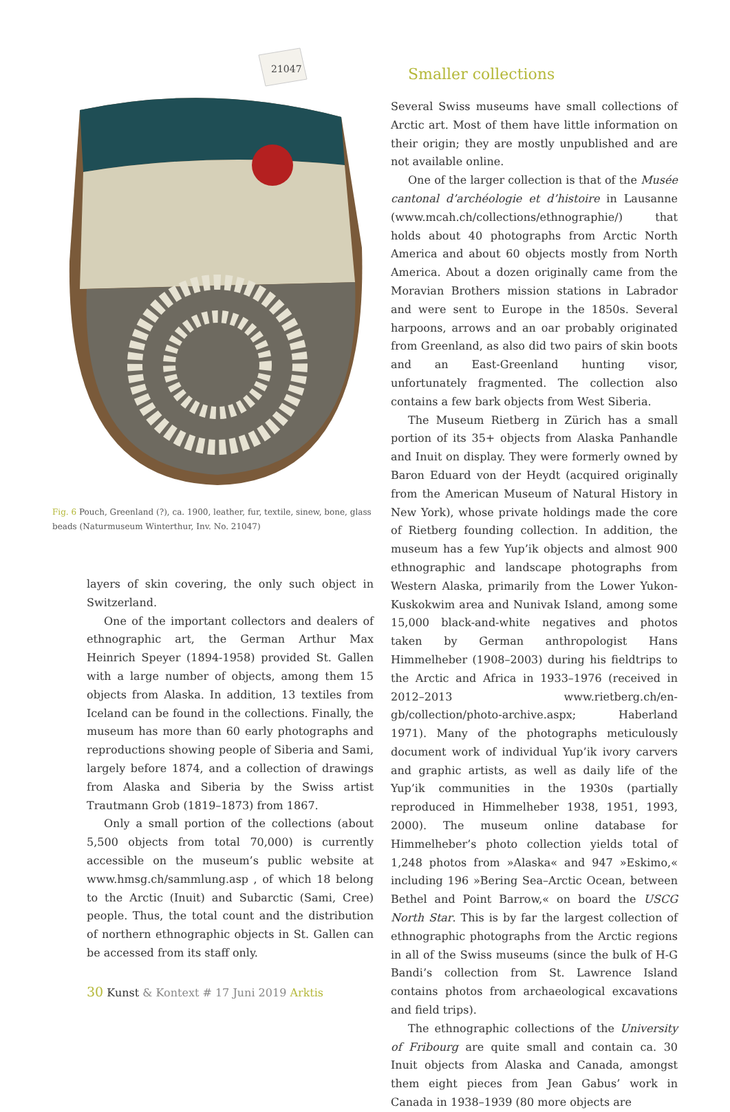21047
Fig. 6 Pouch, Greenland (?), ca. 1900, leather, fur, textile, sinew, bone, glass beads (Naturmuseum Winterthur, Inv. No. 21047)
layers of skin covering, the only such object in Switzerland.
One of the important collectors and dealers of ethnographic art, the German Arthur Max Heinrich Speyer (1894-1958) provided St. Gallen with a large number of objects, among them 15 objects from Alaska. In addition, 13 textiles from Iceland can be found in the collections. Finally, the museum has more than 60 early photographs and reproductions showing people of Siberia and Sami, largely before 1874, and a collection of drawings from Alaska and Siberia by the Swiss artist Trautmann Grob (1819–1873) from 1867.
Only a small portion of the collections (about 5,500 objects from total 70,000) is currently accessible on the museum’s public website at www.hmsg.ch/sammlung.asp , of which 18 belong to the Arctic (Inuit) and Subarctic (Sami, Cree) people. Thus, the total count and the distribution of northern ethnographic objects in St. Gallen can be accessed from its staff only.
Smaller collections
Several Swiss museums have small collections of Arctic art. Most of them have little information on their origin; they are mostly unpublished and are not available online.
One of the larger collection is that of the Musée cantonal d’archéologie et d’histoire in Lausanne (www.mcah.ch/collections/ethnographie/) that holds about 40 photographs from Arctic North America and about 60 objects mostly from North America. About a dozen originally came from the Moravian Brothers mission stations in Labrador and were sent to Europe in the 1850s. Several harpoons, arrows and an oar probably originated from Greenland, as also did two pairs of skin boots and an East-Greenland hunting visor, unfortunately fragmented. The collection also contains a few bark objects from West Siberia.
The Museum Rietberg in Zürich has a small portion of its 35+ objects from Alaska Panhandle and Inuit on display. They were formerly owned by Baron Eduard von der Heydt (acquired originally from the American Museum of Natural History in New York), whose private holdings made the core of Rietberg founding collection. In addition, the museum has a few Yup’ik objects and almost 900 ethnographic and landscape photographs from Western Alaska, primarily from the Lower Yukon-Kuskokwim area and Nunivak Island, among some 15,000 black-and-white negatives and photos taken by German anthropologist Hans Himmelheber (1908–2003) during his fieldtrips to the Arctic and Africa in 1933–1976 (received in 2012–2013 www.rietberg.ch/en-gb/collection/photo-archive.aspx; Haberland 1971). Many of the photographs meticulously document work of individual Yup’ik ivory carvers and graphic artists, as well as daily life of the Yup’ik communities in the 1930s (partially reproduced in Himmelheber 1938, 1951, 1993, 2000). The museum online database for Himmelheber’s photo collection yields total of 1,248 photos from »Alaska« and 947 »Eskimo,« including 196 »Bering Sea–Arctic Ocean, between Bethel and Point Barrow,« on board the USCG North Star. This is by far the largest collection of ethnographic photographs from the Arctic regions in all of the Swiss museums (since the bulk of H-G Bandi’s collection from St. Lawrence Island contains photos from archaeological excavations and field trips).
The ethnographic collections of the University of Fribourg are quite small and contain ca. 30 Inuit objects from Alaska and Canada, amongst them eight pieces from Jean Gabus’ work in Canada in 1938–1939 (80 more objects are
30 Kunst & Kontext # 17 Juni 2019 Arktis